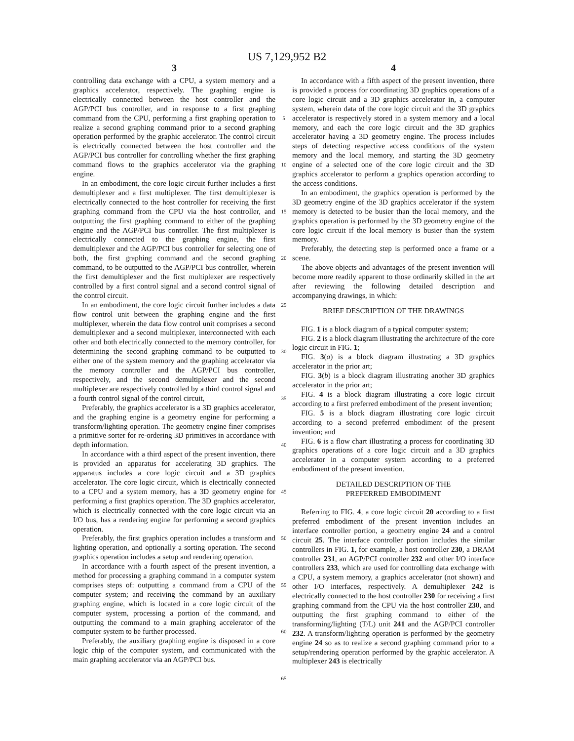US 7,129,952 B2
3
controlling data exchange with a CPU, a system memory and a graphics accelerator, respectively. The graphing engine is electrically connected between the host controller and the AGP/PCI bus controller, and in response to a first graphing command from the CPU, performing a first graphing operation to realize a second graphing command prior to a second graphing operation performed by the graphic accelerator. The control circuit is electrically connected between the host controller and the AGP/PCI bus controller for controlling whether the first graphing command flows to the graphics accelerator via the graphing engine.
In an embodiment, the core logic circuit further includes a first demultiplexer and a first multiplexer. The first demultiplexer is electrically connected to the host controller for receiving the first graphing command from the CPU via the host controller, and outputting the first graphing command to either of the graphing engine and the AGP/PCI bus controller. The first multiplexer is electrically connected to the graphing engine, the first demultiplexer and the AGP/PCI bus controller for selecting one of both, the first graphing command and the second graphing command, to be outputted to the AGP/PCI bus controller, wherein the first demultiplexer and the first multiplexer are respectively controlled by a first control signal and a second control signal of the control circuit.
In an embodiment, the core logic circuit further includes a data flow control unit between the graphing engine and the first multiplexer, wherein the data flow control unit comprises a second demultiplexer and a second multiplexer, interconnected with each other and both electrically connected to the memory controller, for determining the second graphing command to be outputted to either one of the system memory and the graphing accelerator via the memory controller and the AGP/PCI bus controller, respectively, and the second demultiplexer and the second multiplexer are respectively controlled by a third control signal and a fourth control signal of the control circuit,
Preferably, the graphics accelerator is a 3D graphics accelerator, and the graphing engine is a geometry engine for performing a transform/lighting operation. The geometry engine finer comprises a primitive sorter for re-ordering 3D primitives in accordance with depth information.
In accordance with a third aspect of the present invention, there is provided an apparatus for accelerating 3D graphics. The apparatus includes a core logic circuit and a 3D graphics accelerator. The core logic circuit, which is electrically connected to a CPU and a system memory, has a 3D geometry engine for performing a first graphics operation. The 3D graphics accelerator, which is electrically connected with the core logic circuit via an I/O bus, has a rendering engine for performing a second graphics operation.
Preferably, the first graphics operation includes a transform and lighting operation, and optionally a sorting operation. The second graphics operation includes a setup and rendering operation.
In accordance with a fourth aspect of the present invention, a method for processing a graphing command in a computer system comprises steps of: outputting a command from a CPU of the computer system; and receiving the command by an auxiliary graphing engine, which is located in a core logic circuit of the computer system, processing a portion of the command, and outputting the command to a main graphing accelerator of the computer system to be further processed.
Preferably, the auxiliary graphing engine is disposed in a core logic chip of the computer system, and communicated with the main graphing accelerator via an AGP/PCI bus.
5
10
15
20
25
30
35
40
45
50
55
60
65
4
In accordance with a fifth aspect of the present invention, there is provided a process for coordinating 3D graphics operations of a core logic circuit and a 3D graphics accelerator in, a computer system, wherein data of the core logic circuit and the 3D graphics accelerator is respectively stored in a system memory and a local memory, and each the core logic circuit and the 3D graphics accelerator having a 3D geometry engine. The process includes steps of detecting respective access conditions of the system memory and the local memory, and starting the 3D geometry engine of a selected one of the core logic circuit and the 3D graphics accelerator to perform a graphics operation according to the access conditions.
In an embodiment, the graphics operation is performed by the 3D geometry engine of the 3D graphics accelerator if the system memory is detected to be busier than the local memory, and the graphics operation is performed by the 3D geometry engine of the core logic circuit if the local memory is busier than the system memory.
Preferably, the detecting step is performed once a frame or a scene.
The above objects and advantages of the present invention will become more readily apparent to those ordinarily skilled in the art after reviewing the following detailed description and accompanying drawings, in which:
BRIEF DESCRIPTION OF THE DRAWINGS
FIG. 1 is a block diagram of a typical computer system;
FIG. 2 is a block diagram illustrating the architecture of the core logic circuit in FIG. 1;
FIG. 3(a) is a block diagram illustrating a 3D graphics accelerator in the prior art;
FIG. 3(b) is a block diagram illustrating another 3D graphics accelerator in the prior art;
FIG. 4 is a block diagram illustrating a core logic circuit according to a first preferred embodiment of the present invention;
FIG. 5 is a block diagram illustrating core logic circuit according to a second preferred embodiment of the present invention; and
FIG. 6 is a flow chart illustrating a process for coordinating 3D graphics operations of a core logic circuit and a 3D graphics accelerator in a computer system according to a preferred embodiment of the present invention.
DETAILED DESCRIPTION OF THE
PREFERRED EMBODIMENT
Referring to FIG. 4, a core logic circuit 20 according to a first preferred embodiment of the present invention includes an interface controller portion, a geometry engine 24 and a control circuit 25. The interface controller portion includes the similar controllers in FIG. 1, for example, a host controller 230, a DRAM controller 231, an AGP/PCI controller 232 and other I/O interface controllers 233, which are used for controlling data exchange with a CPU, a system memory, a graphics accelerator (not shown) and other I/O interfaces, respectively. A demultiplexer 242 is electrically connected to the host controller 230 for receiving a first graphing command from the CPU via the host controller 230, and outputting the first graphing command to either of the transforming/lighting (T/L) unit 241 and the AGP/PCI controller 232. A transform/lighting operation is performed by the geometry engine 24 so as to realize a second graphing command prior to a setup/rendering operation performed by the graphic accelerator. A multiplexer 243 is electrically